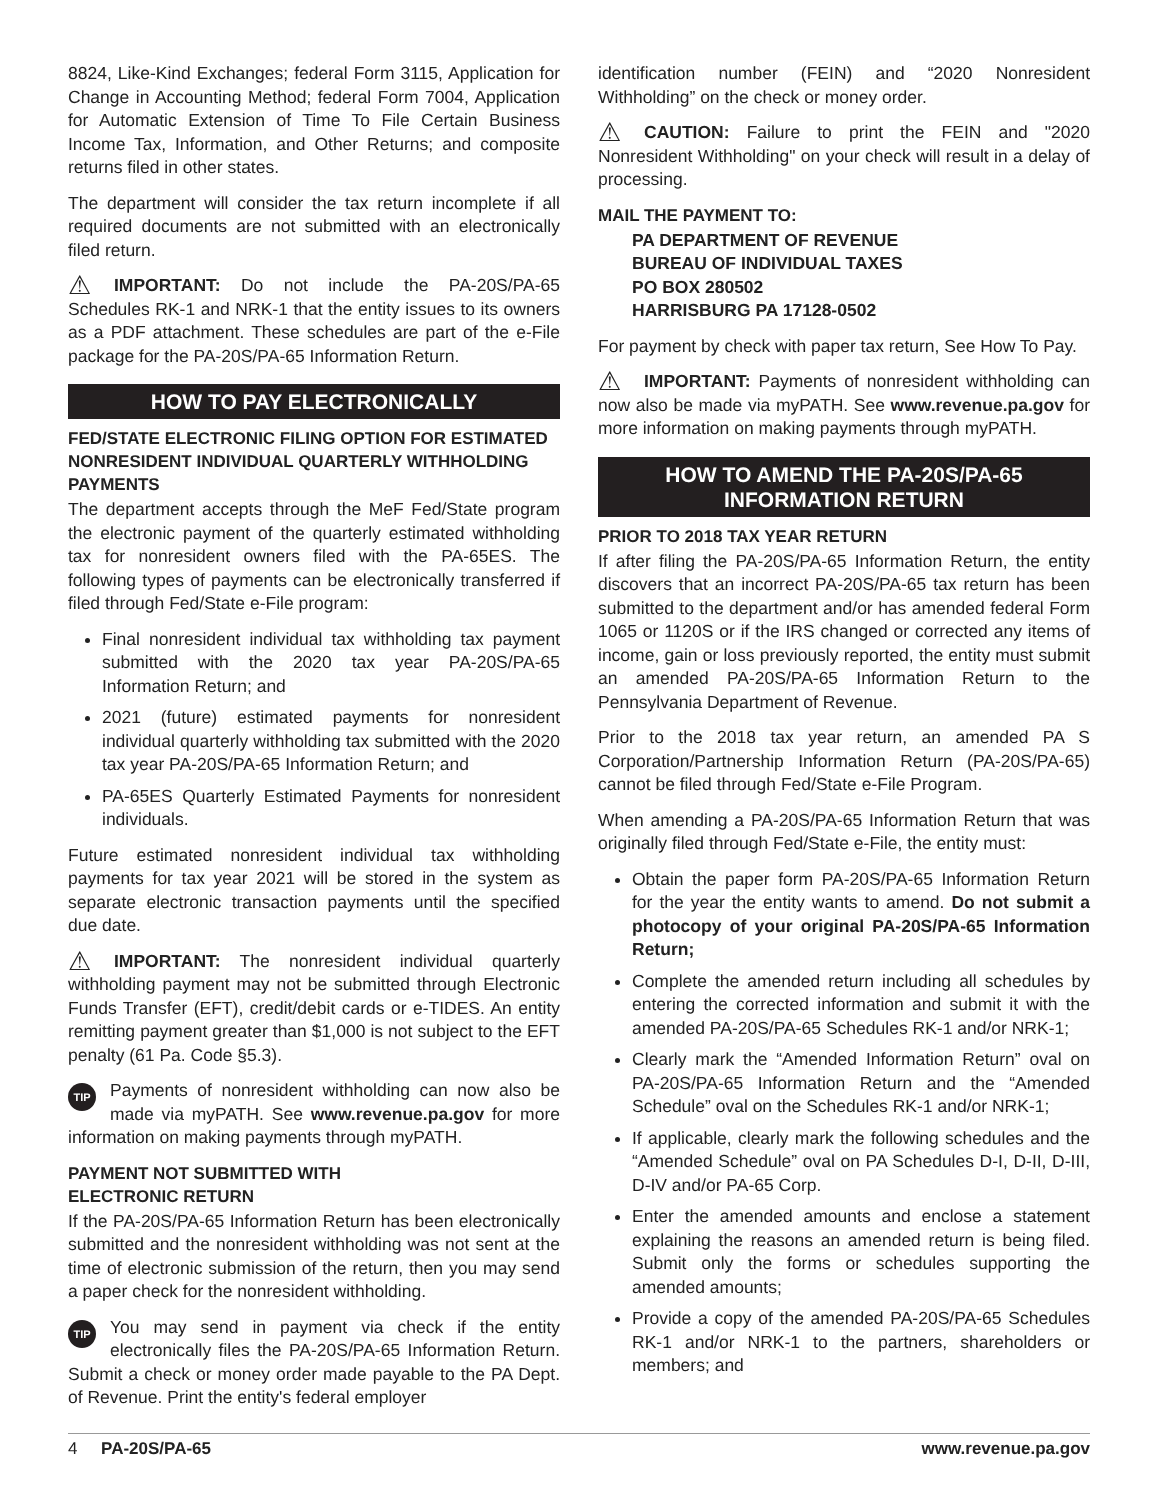8824, Like-Kind Exchanges; federal Form 3115, Application for Change in Accounting Method; federal Form 7004, Application for Automatic Extension of Time To File Certain Business Income Tax, Information, and Other Returns; and composite returns filed in other states.
The department will consider the tax return incomplete if all required documents are not submitted with an electronically filed return.
⚠ IMPORTANT: Do not include the PA-20S/PA-65 Schedules RK-1 and NRK-1 that the entity issues to its owners as a PDF attachment. These schedules are part of the e-File package for the PA-20S/PA-65 Information Return.
HOW TO PAY ELECTRONICALLY
FED/STATE ELECTRONIC FILING OPTION FOR ESTIMATED NONRESIDENT INDIVIDUAL QUARTERLY WITHHOLDING PAYMENTS
The department accepts through the MeF Fed/State program the electronic payment of the quarterly estimated withholding tax for nonresident owners filed with the PA-65ES. The following types of payments can be electronically transferred if filed through Fed/State e-File program:
Final nonresident individual tax withholding tax payment submitted with the 2020 tax year PA-20S/PA-65 Information Return; and
2021 (future) estimated payments for nonresident individual quarterly withholding tax submitted with the 2020 tax year PA-20S/PA-65 Information Return; and
PA-65ES Quarterly Estimated Payments for nonresident individuals.
Future estimated nonresident individual tax withholding payments for tax year 2021 will be stored in the system as separate electronic transaction payments until the specified due date.
⚠ IMPORTANT: The nonresident individual quarterly withholding payment may not be submitted through Electronic Funds Transfer (EFT), credit/debit cards or e-TIDES. An entity remitting payment greater than $1,000 is not subject to the EFT penalty (61 Pa. Code §5.3).
TIP Payments of nonresident withholding can now also be made via myPATH. See www.revenue.pa.gov for more information on making payments through myPATH.
PAYMENT NOT SUBMITTED WITH
ELECTRONIC RETURN
If the PA-20S/PA-65 Information Return has been electronically submitted and the nonresident withholding was not sent at the time of electronic submission of the return, then you may send a paper check for the nonresident withholding.
TIP You may send in payment via check if the entity electronically files the PA-20S/PA-65 Information Return. Submit a check or money order made payable to the PA Dept. of Revenue. Print the entity's federal employer
identification number (FEIN) and “2020 Nonresident Withholding” on the check or money order.
⚠ CAUTION: Failure to print the FEIN and "2020 Nonresident Withholding" on your check will result in a delay of processing.
MAIL THE PAYMENT TO:
PA DEPARTMENT OF REVENUE
BUREAU OF INDIVIDUAL TAXES
PO BOX 280502
HARRISBURG PA 17128-0502
For payment by check with paper tax return, See How To Pay.
⚠ IMPORTANT: Payments of nonresident withholding can now also be made via myPATH. See www.revenue.pa.gov for more information on making payments through myPATH.
HOW TO AMEND THE PA-20S/PA-65
INFORMATION RETURN
PRIOR TO 2018 TAX YEAR RETURN
If after filing the PA-20S/PA-65 Information Return, the entity discovers that an incorrect PA-20S/PA-65 tax return has been submitted to the department and/or has amended federal Form 1065 or 1120S or if the IRS changed or corrected any items of income, gain or loss previously reported, the entity must submit an amended PA-20S/PA-65 Information Return to the Pennsylvania Department of Revenue.
Prior to the 2018 tax year return, an amended PA S Corporation/Partnership Information Return (PA-20S/PA-65) cannot be filed through Fed/State e-File Program.
When amending a PA-20S/PA-65 Information Return that was originally filed through Fed/State e-File, the entity must:
Obtain the paper form PA-20S/PA-65 Information Return for the year the entity wants to amend. Do not submit a photocopy of your original PA-20S/PA-65 Information Return;
Complete the amended return including all schedules by entering the corrected information and submit it with the amended PA-20S/PA-65 Schedules RK-1 and/or NRK-1;
Clearly mark the “Amended Information Return” oval on PA-20S/PA-65 Information Return and the “Amended Schedule” oval on the Schedules RK-1 and/or NRK-1;
If applicable, clearly mark the following schedules and the “Amended Schedule” oval on PA Schedules D-I, D-II, D-III, D-IV and/or PA-65 Corp.
Enter the amended amounts and enclose a statement explaining the reasons an amended return is being filed. Submit only the forms or schedules supporting the amended amounts;
Provide a copy of the amended PA-20S/PA-65 Schedules RK-1 and/or NRK-1 to the partners, shareholders or members; and
4 PA-20S/PA-65 www.revenue.pa.gov